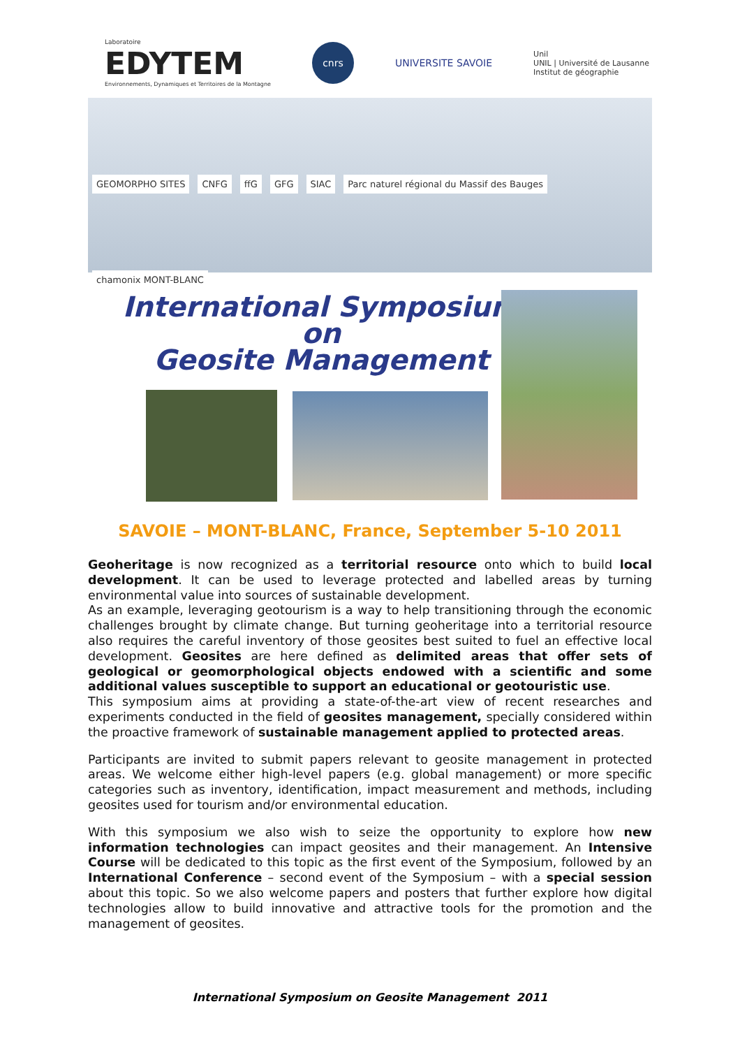Laboratoire
EDYTEM
Environnements, Dynamiques et Territoires de la Montagne
cnrs
UNIVERSITE SAVOIE
Unil
UNIL | Université de Lausanne
Institut de géographie
GEOMORPHO SITES CNFG ffG GFG SIAC Parc naturel régional du Massif des Bauges chamonix MONT-BLANC
International Symposium
on
Geosite Management
SAVOIE – MONT-BLANC, France, September 5-10 2011
Geoheritage is now recognized as a territorial resource onto which to build local development. It can be used to leverage protected and labelled areas by turning environmental value into sources of sustainable development.
As an example, leveraging geotourism is a way to help transitioning through the economic challenges brought by climate change. But turning geoheritage into a territorial resource also requires the careful inventory of those geosites best suited to fuel an effective local development. Geosites are here defined as delimited areas that offer sets of geological or geomorphological objects endowed with a scientific and some additional values susceptible to support an educational or geotouristic use.
This symposium aims at providing a state-of-the-art view of recent researches and experiments conducted in the field of geosites management, specially considered within the proactive framework of sustainable management applied to protected areas.
Participants are invited to submit papers relevant to geosite management in protected areas. We welcome either high-level papers (e.g. global management) or more specific categories such as inventory, identification, impact measurement and methods, including geosites used for tourism and/or environmental education.
With this symposium we also wish to seize the opportunity to explore how new information technologies can impact geosites and their management. An Intensive Course will be dedicated to this topic as the first event of the Symposium, followed by an International Conference – second event of the Symposium – with a special session about this topic. So we also welcome papers and posters that further explore how digital technologies allow to build innovative and attractive tools for the promotion and the management of geosites.
International Symposium on Geosite Management 2011